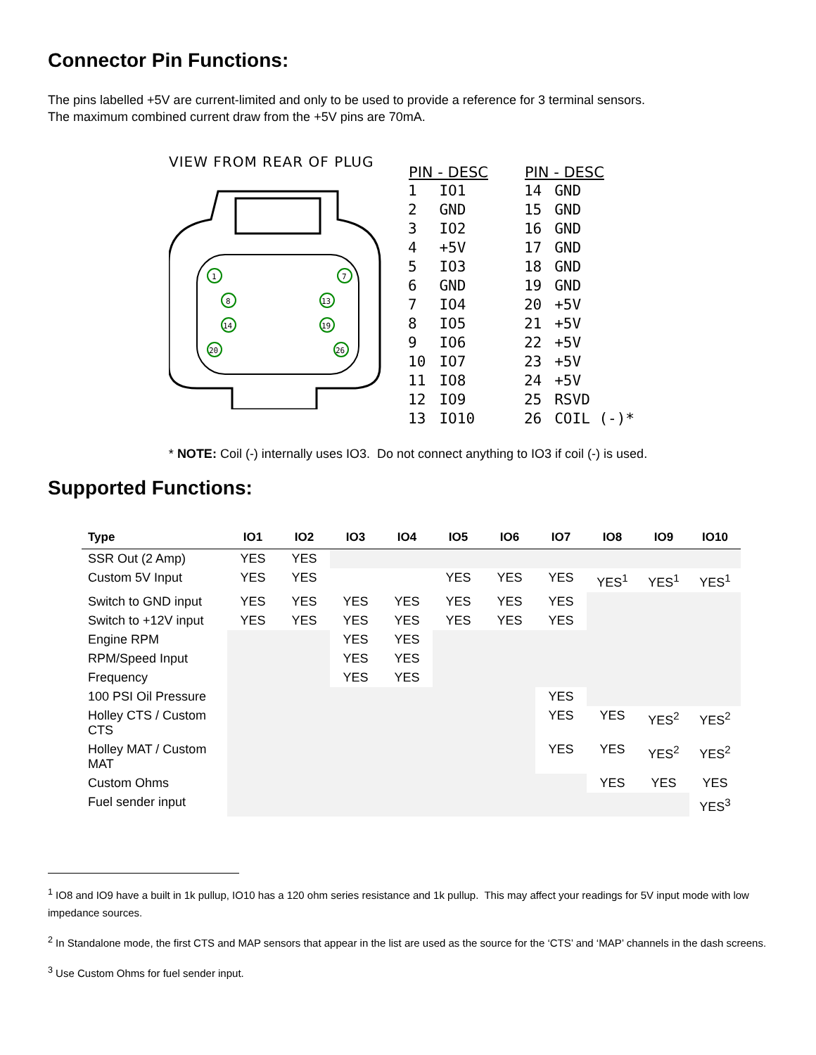Connector Pin Functions:
The pins labelled +5V are current-limited and only to be used to provide a reference for 3 terminal sensors.
The maximum combined current draw from the +5V pins are 70mA.
VIEW FROM REAR OF PLUG
1
7
8
13
14
19
20
26
| PIN - DESC | |
| --- | --- |
| 1 | IO1 |
| 2 | GND |
| 3 | IO2 |
| 4 | +5V |
| 5 | IO3 |
| 6 | GND |
| 7 | IO4 |
| 8 | IO5 |
| 9 | IO6 |
| 10 | IO7 |
| 11 | IO8 |
| 12 | IO9 |
| 13 | IO10 |
| PIN - DESC | |
| --- | --- |
| 14 | GND |
| 15 | GND |
| 16 | GND |
| 17 | GND |
| 18 | GND |
| 19 | GND |
| 20 | +5V |
| 21 | +5V |
| 22 | +5V |
| 23 | +5V |
| 24 | +5V |
| 25 | RSVD |
| 26 | COIL (-)* |
* NOTE: Coil (-) internally uses IO3. Do not connect anything to IO3 if coil (-) is used.
Supported Functions:
| Type | IO1 | IO2 | IO3 | IO4 | IO5 | IO6 | IO7 | IO8 | IO9 | IO10 |
| --- | --- | --- | --- | --- | --- | --- | --- | --- | --- | --- |
| SSR Out (2 Amp) | YES | YES | | | | | | | | |
| Custom 5V Input | YES | YES | | | YES | YES | YES | YES<sup>1</sup> | YES<sup>1</sup> | YES<sup>1</sup> |
| Switch to GND input | YES | YES | YES | YES | YES | YES | YES | | | |
| Switch to +12V input | YES | YES | YES | YES | YES | YES | YES | | | |
| Engine RPM | | | YES | YES | | | | | | |
| RPM/Speed Input | | | YES | YES | | | | | | |
| Frequency | | | YES | YES | | | | | | |
| 100 PSI Oil Pressure | | | | | | | YES | | | |
| Holley CTS / Custom CTS | | | | | | | YES | YES | YES<sup>2</sup> | YES<sup>2</sup> |
| Holley MAT / Custom MAT | | | | | | | YES | YES | YES<sup>2</sup> | YES<sup>2</sup> |
| Custom Ohms | | | | | | | | YES | YES | YES |
| Fuel sender input | | | | | | | | | | YES<sup>3</sup> |
<sup>1</sup> IO8 and IO9 have a built in 1k pullup, IO10 has a 120 ohm series resistance and 1k pullup. This may affect your readings for 5V input mode with low impedance sources.
<sup>2</sup> In Standalone mode, the first CTS and MAP sensors that appear in the list are used as the source for the ‘CTS’ and ‘MAP’ channels in the dash screens.
<sup>3</sup> Use Custom Ohms for fuel sender input.